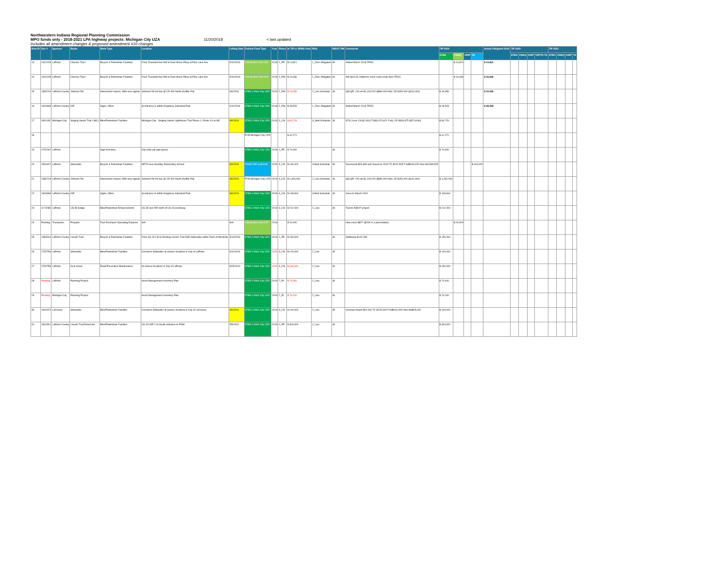Northwestern Indiana Regional Planning Commission
MPO funds only - 2018-2021 LPA highway projects: Michigan City UZA 11/20/2018 < last updated
Includes all amendment changes & proposed amendment #10 changes
| Row ID | Des # | Sponsor | Route | Work Type | Location | Letting Date | Federal Fund Type | Year | Phase | In TIP or SPMS Only | Risk | INDOT PM | Comments | TIP 2019 | | | | Actual Obligated 2019 | TIP 2020 | | | | TIP 2021 | | | |
| --- | --- | --- | --- | --- | --- | --- | --- | --- | --- | --- | --- | --- | --- | --- | --- | --- | --- | --- | --- | --- | --- | --- | --- | --- | --- | --- |
| | | | | | | | | | | | | | | STBG | CMAQ | HSIP | TA | | STBG | CMAQ | HSIP | TAP/TE-TA | STBG | CMAQ | HSIP | TA |
| 13 | 1401028 | LaPorte | Chessie Trail I | Bicycle & Pedestrian Facilities | From Truesdell Ave NW to East Shore Pkwy at Pine Lake Ave | 5/10/2018 | CMAQ Mich City UZA | 2018 | 1_PE | $ 14,821 | 1_Zero Obligated | JK | Added March 2018 TROC | | $ 14,821 | | | $ 14,821 | | | | | | | | |
| 14 | 1401028 | LaPorte | Chessie Trail I | Bicycle & Pedestrian Facilities | From Truesdell Ave NW to East Shore Pkwy at Pine Lake Ave | 5/10/2018 | CMAQ Mich City UZA | 2018 | 2_RW | $ 16,636 | 1_Zero Obligated | JK | AM April 18; Added to cover extra costs April TROC | | $ 16,636 | | | $ 16,636 | | | | | | | | |
| 15 | 1382219 | LaPorte County | Johnson Rd | Intersection improv. With new signals | Johnson Rd Int Imp @ CR 400 North (Keiffer Rd) | 3/6/2019 | STBG II Mich City UZA | 2019 | 2_RW | $ 19,056 | 2_Low Schedule | JK | Q3LQR- CN est $1,100,020 ($890,000 fed); CE $150,000 ($110,000) | $ 19,056 | | | | $ 19,056 | | | | | | | | |
| 16 | 1601868 | LaPorte County | KIP | Signs, Other | at entrance & within Kingsbury Industrial Park | 4/11/2018 | STBG II Mich City UZA | 2018 | 2_RW | $ 28,528 | 1_Zero Obligated | JK | Added March 2018 TROC | $ 28,528 | | | | $ 28,528 | | | | | | | | |
| 17 | 0301165 | Michigan City | Singing Sands Trail I (MC) | Bike/Pedestrian Facilities | Michigan City - Singing Sands Lighthouse Trail Phase 1, Porter Co to MC | 3/6/2019 | STBG II Mich City UZA | 2019 | 3_CN | $ 84,729 | 3_Med Schedule | JK | STG 3 est- CN $2,463,276($1,970,621 Fed); CE $343,675 ($274,940) | $ 84,729 | | | | | | | | | | | | |
| 18 | | | | | | | PYB Michigan City UZA | | | $ 41,271 | | | | $ 41,271 | | | | | | | | | | | | |
| 19 | 1702262 | LaPorte | | Sign Inventory | City-wide (all sign types) | | STBG II Mich City UZA | 2018 | 1_PE | $ 74,400 | | JK | | $ 74,400 | | | | | | | | | | | | |
| 20 | 1500422 | LaPorte | Sidewalks | Bicycle & Pedestrian Facilities | SRTS near Handley Elementary School. | 3/6/2019 | FHWA TAP (LaPorte) | 2019 | 3_CN | $ 194,020 | 3-Med Schedule | JK | Decreased $26,699 and moved to 2019 TC $242,525/ Fed$194,020/ Non-fed $48,505 | | | | $ 194,020 | | | | | | | | | |
| 21 | 1382219 | LaPorte County | Johnson Rd | Intersection improv. With new signals | Johnson Rd Int Imp @ CR 400 North (Keiffer Rd) | 3/6/2019 | PYB Michigan City UZA | 2019 | 3_CN | $ 1,000,000 | 2_Low Schedule | JK | Q3LQR- CN est $1,100,020 ($890,000 fed); CE $150,000 ($110,000) | $ 1,000,000 | | | | | | | | | | | | |
| 22 | 1601868 | LaPorte County | KIP | Signs, Other | at entrance & within Kingsbury Industrial Park | 3/6/2019 | STBG II Mich City UZA | 2019 | 3_CN | $ 149,600 | 3-Med Schedule | JK | move to March 2019 | $ 149,600 | | | | | | | | | | | | |
| 23 | 1172288 | LaPorte | US 35 bridge | Bike/Pedestrian Enhancements | US 35 over RR north of US 2/Lincolnway | | STBG II Mich City UZA | 2019 | 3_CN | $ 212,000 | 2_Low | JK | Tied to INDOT project | $ 212,000 | | | | | | | | | | | | |
| 24 | Pending | Transporte | Propane | Fuel Purchase/ Operating Expense | N/A | N/A | CMAQ Mich City UZA | 2019 | | $ 20,000 | | | How much $$?? ($20K is a placeholder) | | $ 20,000 | | | | | | | | | | | |
| 25 | 1382604 | LaPorte County | Lincoln Trail | Bicycle & Pedestrian Facilities | From US 421 W to Existing Lincoln Trail AND Sidewalks within Town of Westville | 3/14/2018 | STBG II Mich City UZA | 2019 | 1_PE | $ 150,000 | | JK | Additional $142,280 | $ 150,000 | | | | | | | | | | | | |
| 26 | 1700756 | LaPorte | Sidewalks | Bike/Pedestrian Facilities | Construct Sidewalks at various locations in City of LaPorte. | 9/11/2019 | STBG II Mich City UZA | 2020 | 3_CN | $ 120,000 | 2_Low | JK | | $ 120,000 | | | | | | | | | | | | |
| 27 | 1700758 | LaPorte | local street | Road Preventive Maintenance | At various locations in City of LaPorte. | 9/25/2019 | STBG II Mich City UZA | 2020 | 3_CN | $ 260,000 | 2_Low | JK | | $ 260,000 | | | | | | | | | | | | |
| 28 | Pending | LaPorte | Planning Project | | Asset Management Inventory Plan | | STBG II Mich City UZA | 2019 | 7_PL | $ 74,400 | 2_Low | JK | | $ 74,400 | | | | | | | | | | | | |
| 29 | Pending | Michigan City | Planning Project | | Asset Management Inventory Plan | | STBG II Mich City UZA | 2019 | 7_PL | $ 73,100 | 2_Low | JK | | $ 73,100 | | | | | | | | | | | | |
| 30 | 1601922 | LaCrosse | Sidewalks | Bike/Pedestrian Facilities | Construct Sidewalks at various locations in City of LaCrosse. | 3/6/2019 | STBG II Mich City UZA | 2019 | 3_CN | $ 100,000 | 2_Low | JE | Increase Award $20,000 TC $125,000/ Fed$100,000/ Non-fed$25,000 | $ 100,000 | | | | | | | | | | | | |
| 31 | 1801831 | LaPorte County | Lincoln Trail Extension | Bike/Pedestrian Facilities | US 421/SR 2 to South entrance to PNW | 5/5/2022 | STBG II Mich City UZA | 2019 | 1_PE | $ 304,000 | 2_Low | JK | | $ 304,000 | | | | | | | | | | | | |